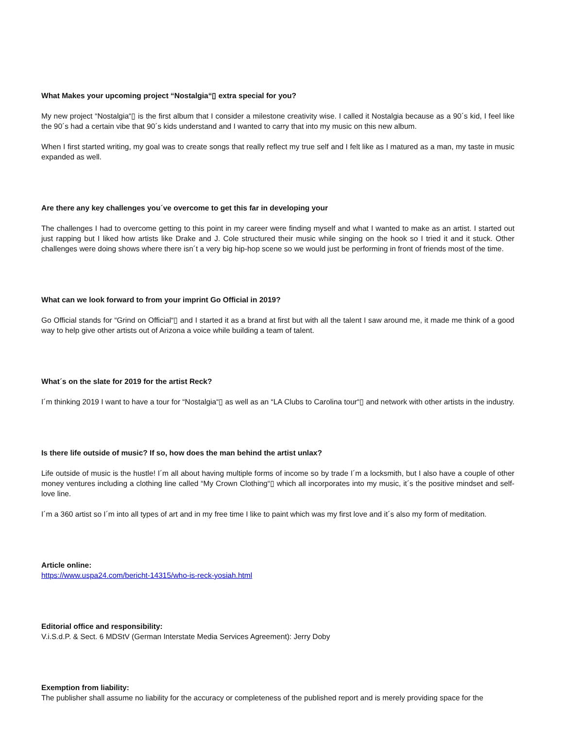What Makes your upcoming project “Nostalgia“▯ extra special for you?
My new project “Nostalgia“▯ is the first album that I consider a milestone creativity wise. I called it Nostalgia because as a 90´s kid, I feel like the 90´s had a certain vibe that 90´s kids understand and I wanted to carry that into my music on this new album.
When I first started writing, my goal was to create songs that really reflect my true self and I felt like as I matured as a man, my taste in music expanded as well.
Are there any key challenges you´ve overcome to get this far in developing your
The challenges I had to overcome getting to this point in my career were finding myself and what I wanted to make as an artist. I started out just rapping but I liked how artists like Drake and J. Cole structured their music while singing on the hook so I tried it and it stuck. Other challenges were doing shows where there isn´t a very big hip-hop scene so we would just be performing in front of friends most of the time.
What can we look forward to from your imprint Go Official in 2019?
Go Official stands for “Grind on Official“▯ and I started it as a brand at first but with all the talent I saw around me, it made me think of a good way to help give other artists out of Arizona a voice while building a team of talent.
What´s on the slate for 2019 for the artist Reck?
I´m thinking 2019 I want to have a tour for “Nostalgia“▯ as well as an “LA Clubs to Carolina tour“▯ and network with other artists in the industry.
Is there life outside of music? If so, how does the man behind the artist unlax?
Life outside of music is the hustle! I´m all about having multiple forms of income so by trade I´m a locksmith, but I also have a couple of other money ventures including a clothing line called “My Crown Clothing“▯ which all incorporates into my music, it´s the positive mindset and self-love line.
I´m a 360 artist so I´m into all types of art and in my free time I like to paint which was my first love and it´s also my form of meditation.
Article online:
https://www.uspa24.com/bericht-14315/who-is-reck-yosiah.html
Editorial office and responsibility:
V.i.S.d.P. & Sect. 6 MDStV (German Interstate Media Services Agreement): Jerry Doby
Exemption from liability:
The publisher shall assume no liability for the accuracy or completeness of the published report and is merely providing space for the